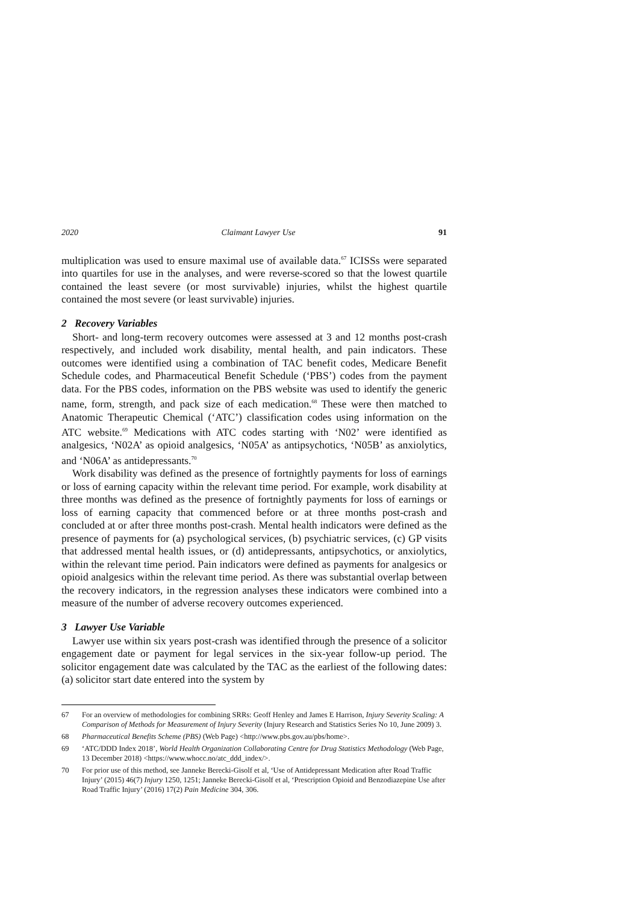2020 Claimant Lawyer Use 91
multiplication was used to ensure maximal use of available data.<sup>67</sup> ICISSs were separated into quartiles for use in the analyses, and were reverse-scored so that the lowest quartile contained the least severe (or most survivable) injuries, whilst the highest quartile contained the most severe (or least survivable) injuries.
2 Recovery Variables
Short- and long-term recovery outcomes were assessed at 3 and 12 months post-crash respectively, and included work disability, mental health, and pain indicators. These outcomes were identified using a combination of TAC benefit codes, Medicare Benefit Schedule codes, and Pharmaceutical Benefit Schedule (‘PBS’) codes from the payment data. For the PBS codes, information on the PBS website was used to identify the generic name, form, strength, and pack size of each medication.<sup>68</sup> These were then matched to Anatomic Therapeutic Chemical (‘ATC’) classification codes using information on the ATC website.<sup>69</sup> Medications with ATC codes starting with ‘N02’ were identified as analgesics, ‘N02A’ as opioid analgesics, ‘N05A’ as antipsychotics, ‘N05B’ as anxiolytics, and ‘N06A’ as antidepressants.<sup>70</sup>
Work disability was defined as the presence of fortnightly payments for loss of earnings or loss of earning capacity within the relevant time period. For example, work disability at three months was defined as the presence of fortnightly payments for loss of earnings or loss of earning capacity that commenced before or at three months post-crash and concluded at or after three months post-crash. Mental health indicators were defined as the presence of payments for (a) psychological services, (b) psychiatric services, (c) GP visits that addressed mental health issues, or (d) antidepressants, antipsychotics, or anxiolytics, within the relevant time period. Pain indicators were defined as payments for analgesics or opioid analgesics within the relevant time period. As there was substantial overlap between the recovery indicators, in the regression analyses these indicators were combined into a measure of the number of adverse recovery outcomes experienced.
3 Lawyer Use Variable
Lawyer use within six years post-crash was identified through the presence of a solicitor engagement date or payment for legal services in the six-year follow-up period. The solicitor engagement date was calculated by the TAC as the earliest of the following dates: (a) solicitor start date entered into the system by
67 For an overview of methodologies for combining SRRs: Geoff Henley and James E Harrison, Injury Severity Scaling: A Comparison of Methods for Measurement of Injury Severity (Injury Research and Statistics Series No 10, June 2009) 3.
68 Pharmaceutical Benefits Scheme (PBS) (Web Page) <http://www.pbs.gov.au/pbs/home>.
69 ‘ATC/DDD Index 2018’, World Health Organization Collaborating Centre for Drug Statistics Methodology (Web Page, 13 December 2018) <https://www.whocc.no/atc_ddd_index/>.
70 For prior use of this method, see Janneke Berecki-Gisolf et al, ‘Use of Antidepressant Medication after Road Traffic Injury’ (2015) 46(7) Injury 1250, 1251; Janneke Berecki-Gisolf et al, ‘Prescription Opioid and Benzodiazepine Use after Road Traffic Injury’ (2016) 17(2) Pain Medicine 304, 306.